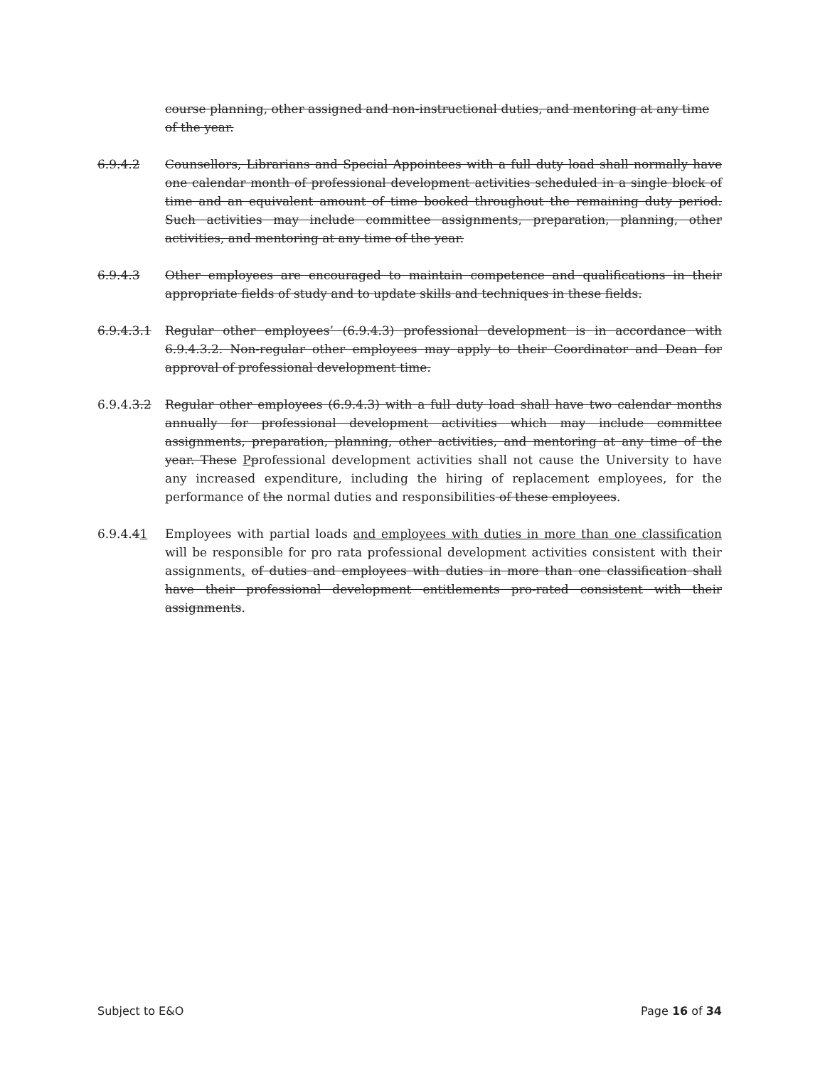course planning, other assigned and non-instructional duties, and mentoring at any time of the year.
6.9.4.2 Counsellors, Librarians and Special Appointees with a full duty load shall normally have one calendar month of professional development activities scheduled in a single block of time and an equivalent amount of time booked throughout the remaining duty period. Such activities may include committee assignments, preparation, planning, other activities, and mentoring at any time of the year.
6.9.4.3 Other employees are encouraged to maintain competence and qualifications in their appropriate fields of study and to update skills and techniques in these fields.
6.9.4.3.1 Regular other employees’ (6.9.4.3) professional development is in accordance with 6.9.4.3.2. Non-regular other employees may apply to their Coordinator and Dean for approval of professional development time.
6.9.4.3.2 Regular other employees (6.9.4.3) with a full duty load shall have two calendar months annually for professional development activities which may include committee assignments, preparation, planning, other activities, and mentoring at any time of the year. These Pprofessional development activities shall not cause the University to have any increased expenditure, including the hiring of replacement employees, for the performance of the normal duties and responsibilities of these employees.
6.9.4.41 Employees with partial loads and employees with duties in more than one classification will be responsible for pro rata professional development activities consistent with their assignments. of duties and employees with duties in more than one classification shall have their professional development entitlements pro-rated consistent with their assignments.
Subject to E&O Page 16 of 34